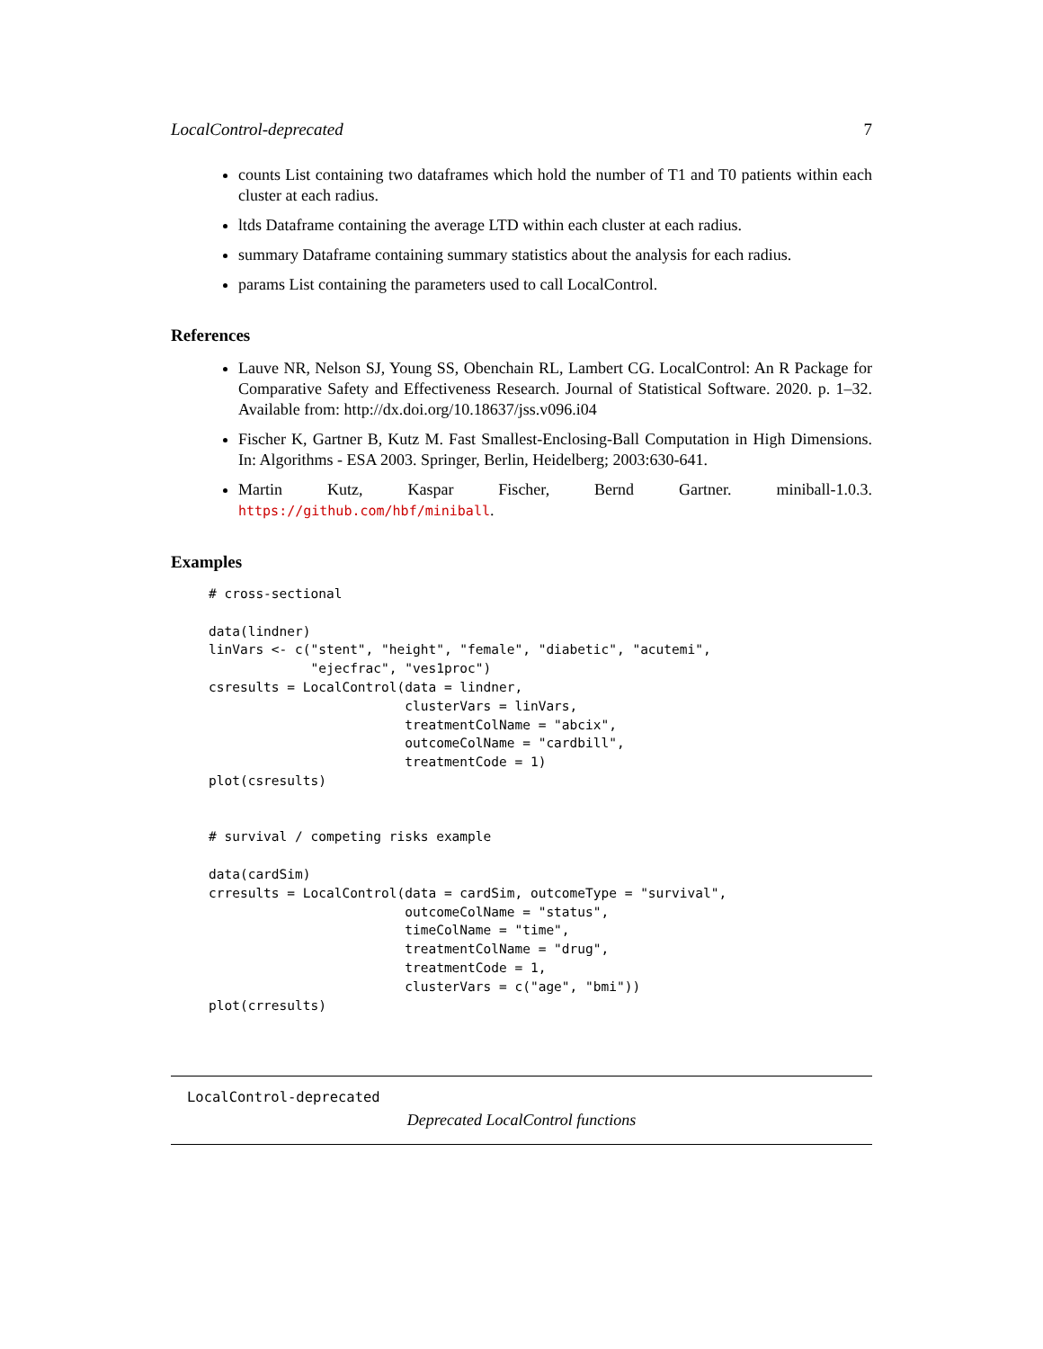LocalControl-deprecated 7
counts List containing two dataframes which hold the number of T1 and T0 patients within each cluster at each radius.
ltds Dataframe containing the average LTD within each cluster at each radius.
summary Dataframe containing summary statistics about the analysis for each radius.
params List containing the parameters used to call LocalControl.
References
Lauve NR, Nelson SJ, Young SS, Obenchain RL, Lambert CG. LocalControl: An R Package for Comparative Safety and Effectiveness Research. Journal of Statistical Software. 2020. p. 1–32. Available from: http://dx.doi.org/10.18637/jss.v096.i04
Fischer K, Gartner B, Kutz M. Fast Smallest-Enclosing-Ball Computation in High Dimensions. In: Algorithms - ESA 2003. Springer, Berlin, Heidelberg; 2003:630-641.
Martin Kutz, Kaspar Fischer, Bernd Gartner. miniball-1.0.3. https://github.com/hbf/miniball.
Examples
# cross-sectional

data(lindner)
linVars <- c("stent", "height", "female", "diabetic", "acutemi",
             "ejecfrac", "ves1proc")
csresults = LocalControl(data = lindner,
                         clusterVars = linVars,
                         treatmentColName = "abcix",
                         outcomeColName = "cardbill",
                         treatmentCode = 1)
plot(csresults)


# survival / competing risks example

data(cardSim)
crresults = LocalControl(data = cardSim, outcomeType = "survival",
                         outcomeColName = "status",
                         timeColName = "time",
                         treatmentColName = "drug",
                         treatmentCode = 1,
                         clusterVars = c("age", "bmi"))
plot(crresults)
LocalControl-deprecated
Deprecated LocalControl functions